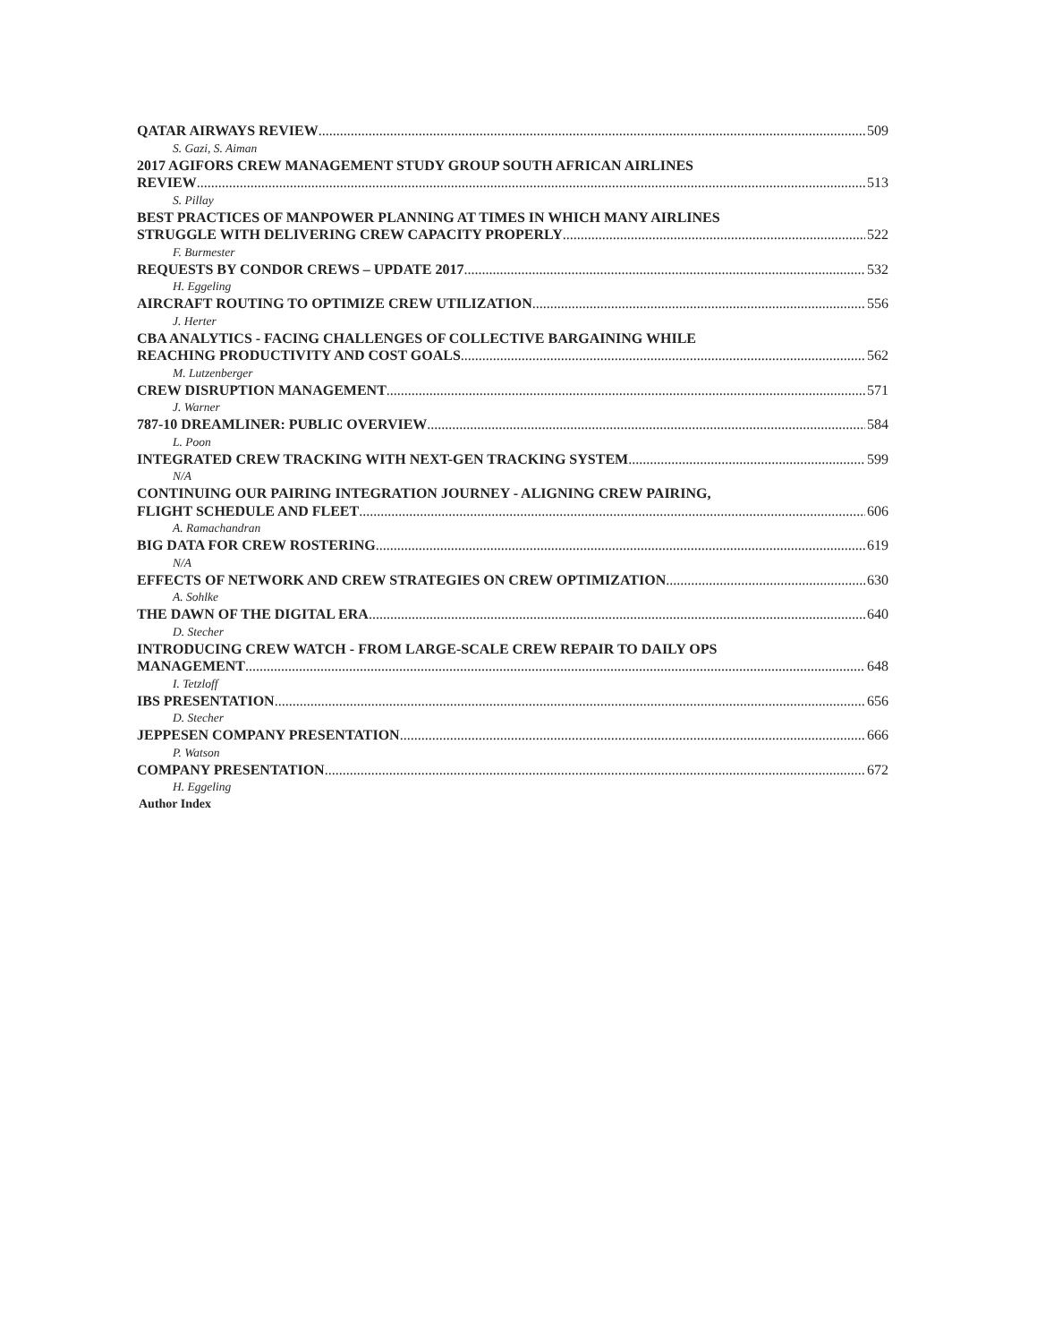QATAR AIRWAYS REVIEW 509
S. Gazi, S. Aiman
2017 AGIFORS CREW MANAGEMENT STUDY GROUP SOUTH AFRICAN AIRLINES
REVIEW 513
S. Pillay
BEST PRACTICES OF MANPOWER PLANNING AT TIMES IN WHICH MANY AIRLINES
STRUGGLE WITH DELIVERING CREW CAPACITY PROPERLY 522
F. Burmester
REQUESTS BY CONDOR CREWS – UPDATE 2017 532
H. Eggeling
AIRCRAFT ROUTING TO OPTIMIZE CREW UTILIZATION 556
J. Herter
CBA ANALYTICS - FACING CHALLENGES OF COLLECTIVE BARGAINING WHILE
REACHING PRODUCTIVITY AND COST GOALS 562
M. Lutzenberger
CREW DISRUPTION MANAGEMENT 571
J. Warner
787-10 DREAMLINER: PUBLIC OVERVIEW 584
L. Poon
INTEGRATED CREW TRACKING WITH NEXT-GEN TRACKING SYSTEM 599
N/A
CONTINUING OUR PAIRING INTEGRATION JOURNEY - ALIGNING CREW PAIRING,
FLIGHT SCHEDULE AND FLEET 606
A. Ramachandran
BIG DATA FOR CREW ROSTERING 619
N/A
EFFECTS OF NETWORK AND CREW STRATEGIES ON CREW OPTIMIZATION 630
A. Sohlke
THE DAWN OF THE DIGITAL ERA 640
D. Stecher
INTRODUCING CREW WATCH - FROM LARGE-SCALE CREW REPAIR TO DAILY OPS
MANAGEMENT 648
I. Tetzloff
IBS PRESENTATION 656
D. Stecher
JEPPESEN COMPANY PRESENTATION 666
P. Watson
COMPANY PRESENTATION 672
H. Eggeling
Author Index